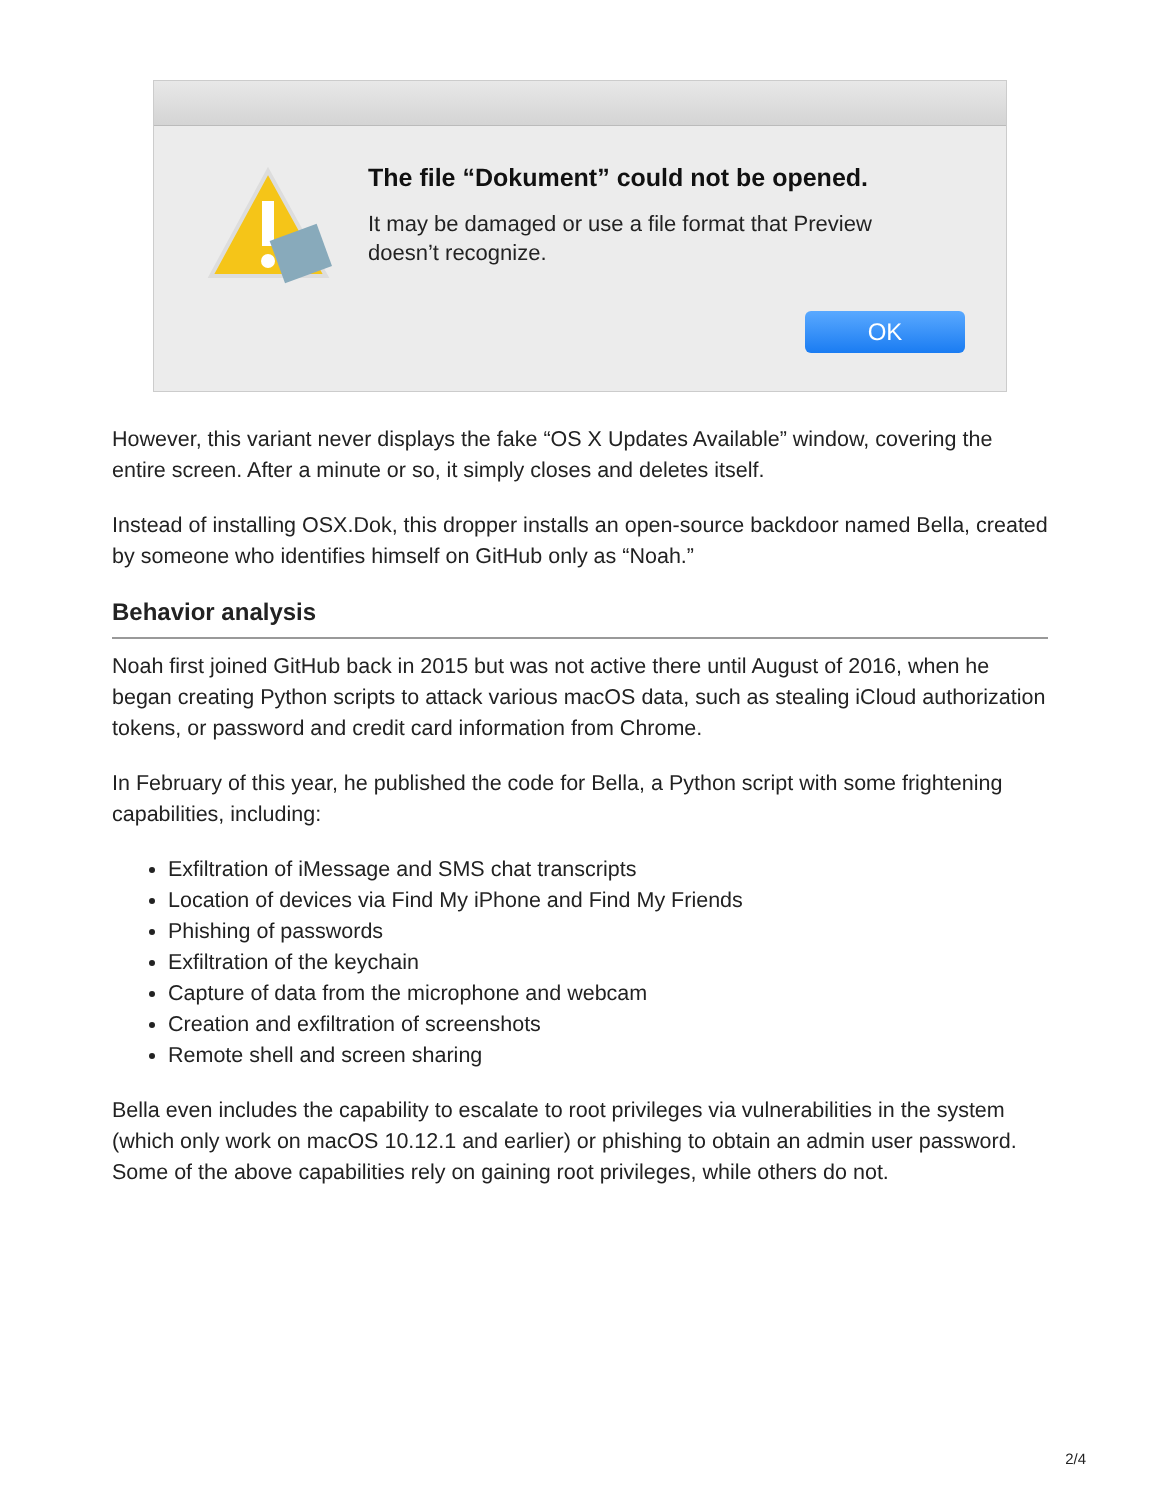The file “Dokument” could not be opened.
It may be damaged or use a file format that Preview doesn’t recognize.
OK
However, this variant never displays the fake “OS X Updates Available” window, covering the entire screen. After a minute or so, it simply closes and deletes itself.
Instead of installing OSX.Dok, this dropper installs an open-source backdoor named Bella, created by someone who identifies himself on GitHub only as “Noah.”
Behavior analysis
Noah first joined GitHub back in 2015 but was not active there until August of 2016, when he began creating Python scripts to attack various macOS data, such as stealing iCloud authorization tokens, or password and credit card information from Chrome.
In February of this year, he published the code for Bella, a Python script with some frightening capabilities, including:
Exfiltration of iMessage and SMS chat transcripts
Location of devices via Find My iPhone and Find My Friends
Phishing of passwords
Exfiltration of the keychain
Capture of data from the microphone and webcam
Creation and exfiltration of screenshots
Remote shell and screen sharing
Bella even includes the capability to escalate to root privileges via vulnerabilities in the system (which only work on macOS 10.12.1 and earlier) or phishing to obtain an admin user password. Some of the above capabilities rely on gaining root privileges, while others do not.
2/4